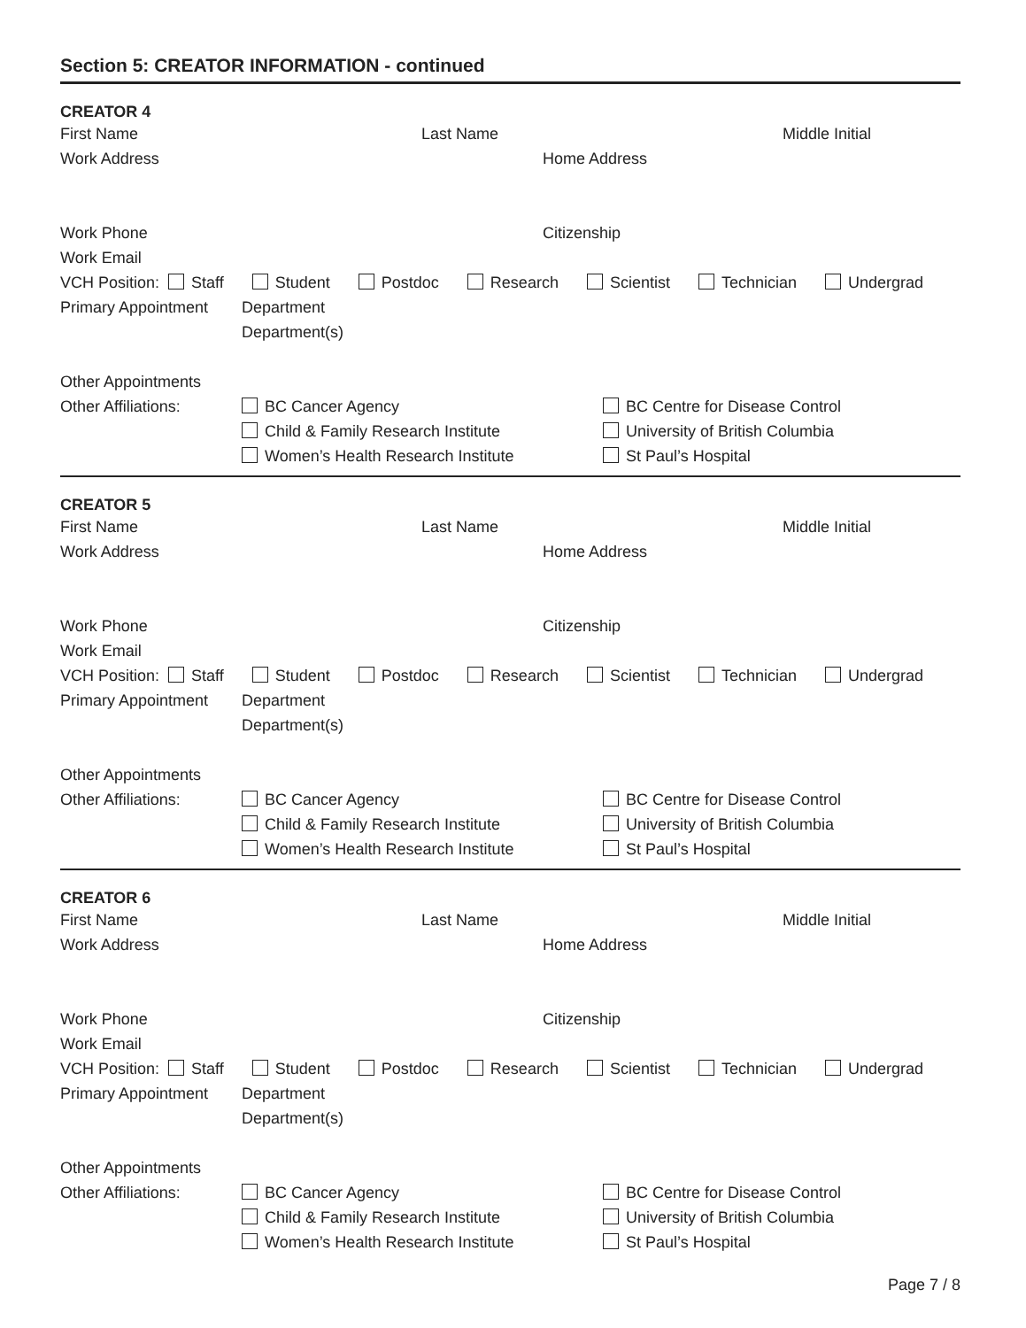Section 5: CREATOR INFORMATION - continued
CREATOR 4
First Name Last Name Middle Initial
Work Address Home Address
Work Phone Citizenship
Work Email
VCH Position: Staff Student Postdoc Research Scientist Technician Undergrad
Primary Appointment
Department
Department(s)
Other Appointments
Other Affiliations:
BC Cancer Agency
BC Centre for Disease Control
Child & Family Research Institute
University of British Columbia
Women’s Health Research Institute
St Paul’s Hospital
CREATOR 5
First Name Last Name Middle Initial
Work Address Home Address
Work Phone Citizenship
Work Email
VCH Position: Staff Student Postdoc Research Scientist Technician Undergrad
Primary Appointment
Department
Department(s)
Other Appointments
Other Affiliations:
BC Cancer Agency
BC Centre for Disease Control
Child & Family Research Institute
University of British Columbia
Women’s Health Research Institute
St Paul’s Hospital
CREATOR 6
First Name Last Name Middle Initial
Work Address Home Address
Work Phone Citizenship
Work Email
VCH Position: Staff Student Postdoc Research Scientist Technician Undergrad
Primary Appointment
Department
Department(s)
Other Appointments
Other Affiliations:
BC Cancer Agency
BC Centre for Disease Control
Child & Family Research Institute
University of British Columbia
Women’s Health Research Institute
St Paul’s Hospital
Page 7 / 8